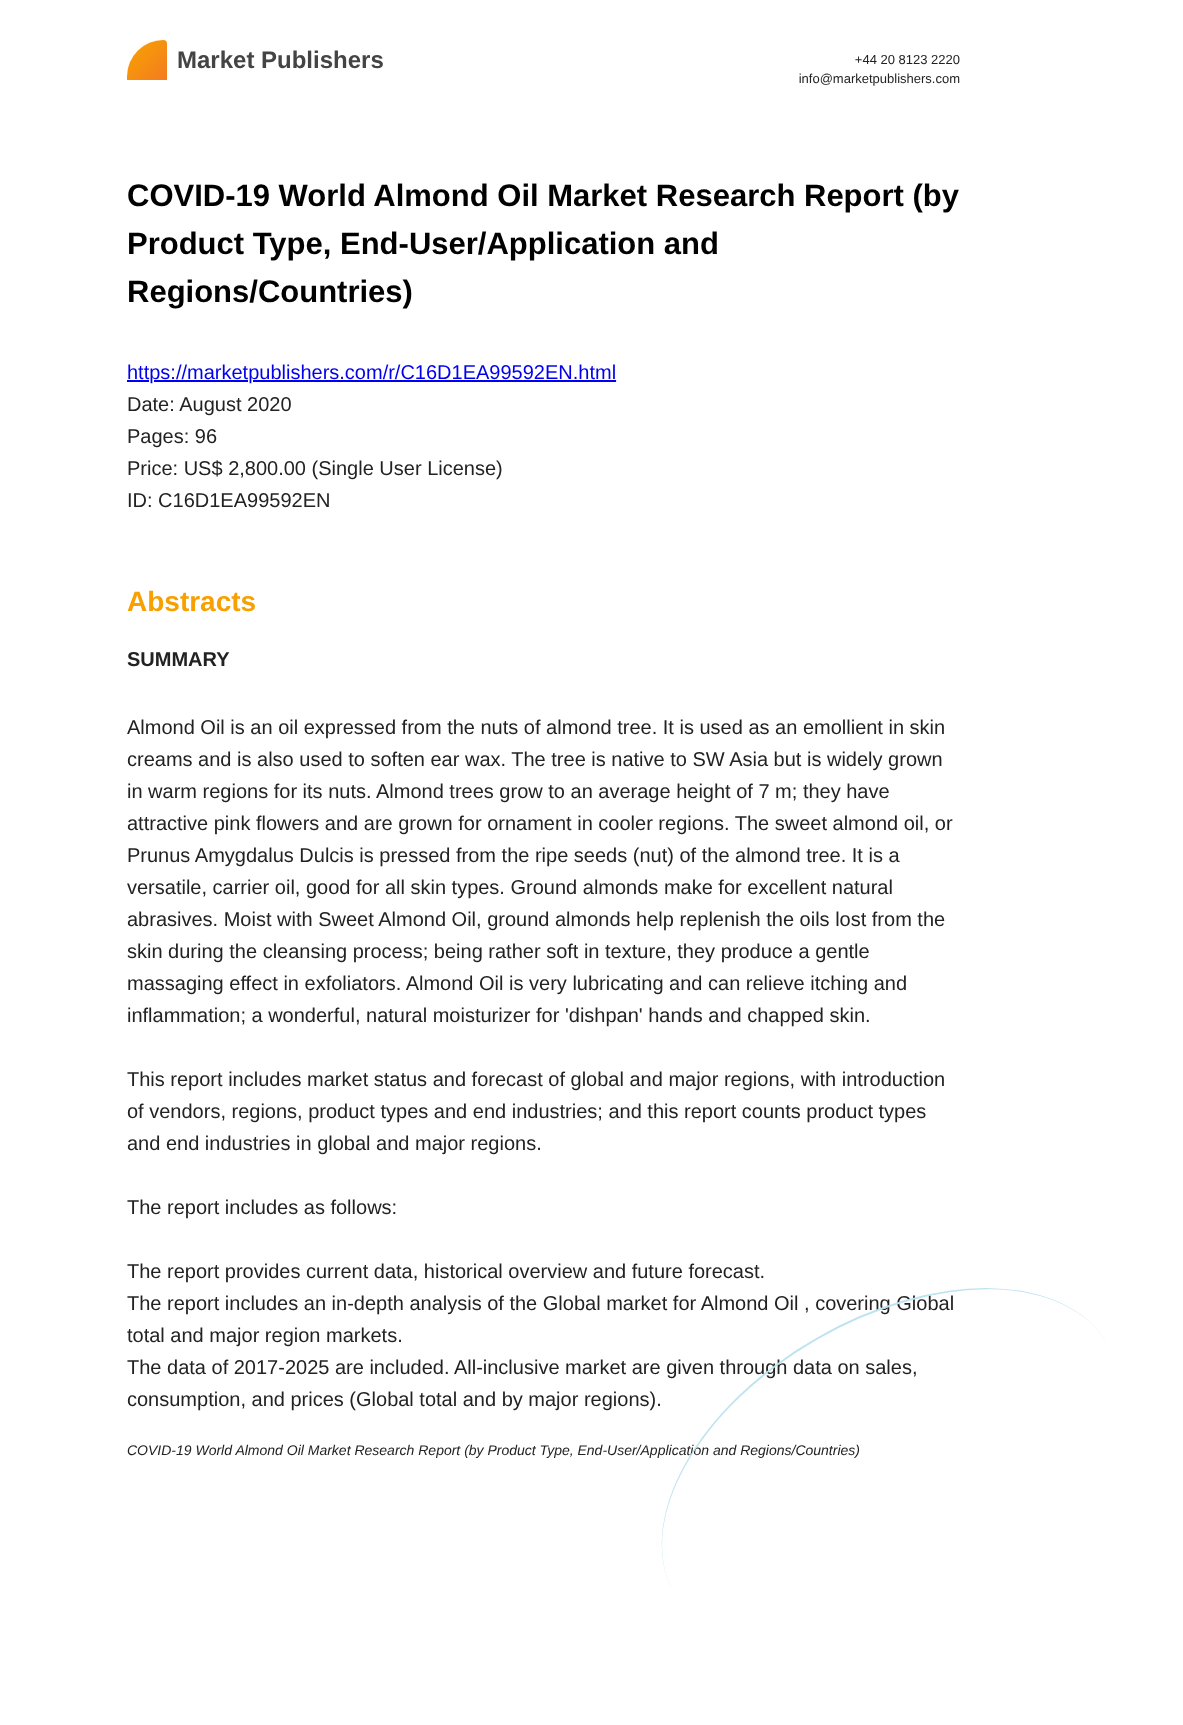Market Publishers
+44 20 8123 2220
info@marketpublishers.com
COVID-19 World Almond Oil Market Research Report (by Product Type, End-User/Application and Regions/Countries)
https://marketpublishers.com/r/C16D1EA99592EN.html
Date: August 2020
Pages: 96
Price: US$ 2,800.00 (Single User License)
ID: C16D1EA99592EN
Abstracts
SUMMARY
Almond Oil is an oil expressed from the nuts of almond tree. It is used as an emollient in skin creams and is also used to soften ear wax. The tree is native to SW Asia but is widely grown in warm regions for its nuts. Almond trees grow to an average height of 7 m; they have attractive pink flowers and are grown for ornament in cooler regions. The sweet almond oil, or Prunus Amygdalus Dulcis is pressed from the ripe seeds (nut) of the almond tree. It is a versatile, carrier oil, good for all skin types. Ground almonds make for excellent natural abrasives. Moist with Sweet Almond Oil, ground almonds help replenish the oils lost from the skin during the cleansing process; being rather soft in texture, they produce a gentle massaging effect in exfoliators. Almond Oil is very lubricating and can relieve itching and inflammation; a wonderful, natural moisturizer for 'dishpan' hands and chapped skin.
This report includes market status and forecast of global and major regions, with introduction of vendors, regions, product types and end industries; and this report counts product types and end industries in global and major regions.
The report includes as follows:
The report provides current data, historical overview and future forecast.
The report includes an in-depth analysis of the Global market for Almond Oil , covering Global total and major region markets.
The data of 2017-2025 are included. All-inclusive market are given through data on sales, consumption, and prices (Global total and by major regions).
COVID-19 World Almond Oil Market Research Report (by Product Type, End-User/Application and Regions/Countries)